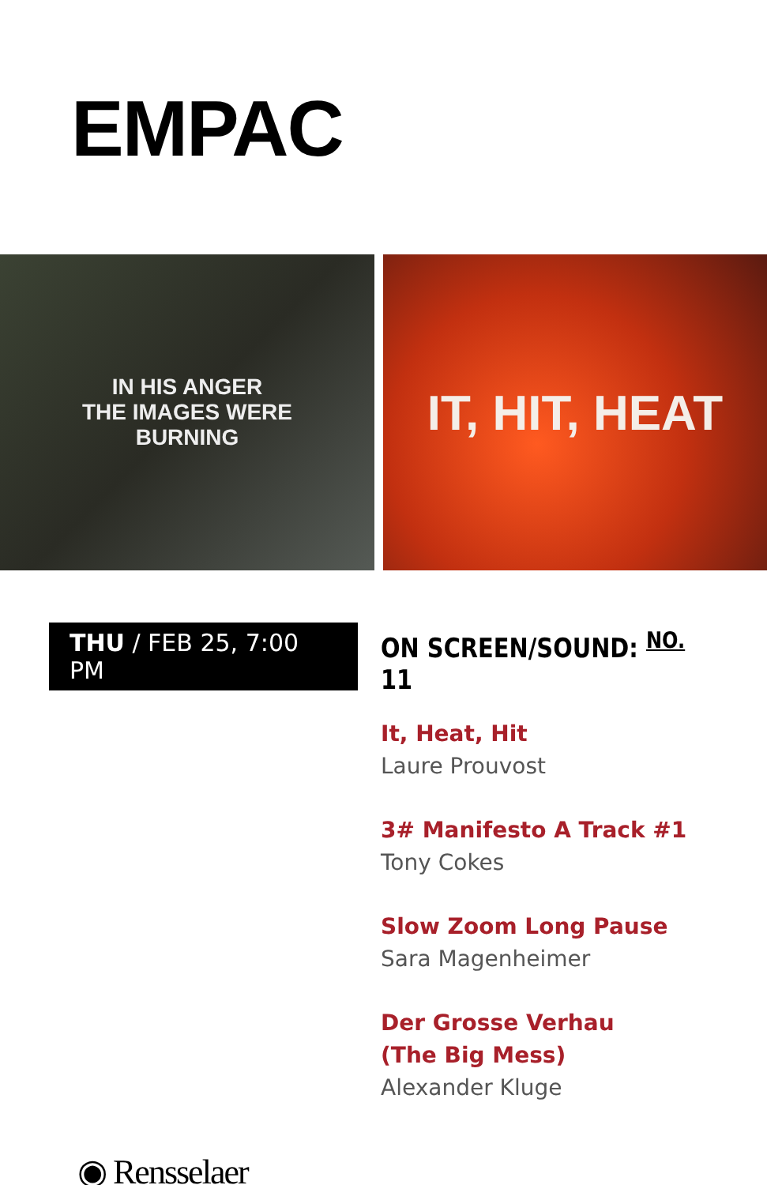EMPAC
IN HIS ANGER
THE IMAGES WERE
BURNING
IT, HIT, HEAT
THU / FEB 25, 7:00 PM ON SCREEN/SOUND: <sup>NO.</sup> 11
It, Heat, Hit
Laure Prouvost
3# Manifesto A Track #1
Tony Cokes
Slow Zoom Long Pause
Sara Magenheimer
Der Grosse Verhau
(The Big Mess)
Alexander Kluge
◉ Rensselaer